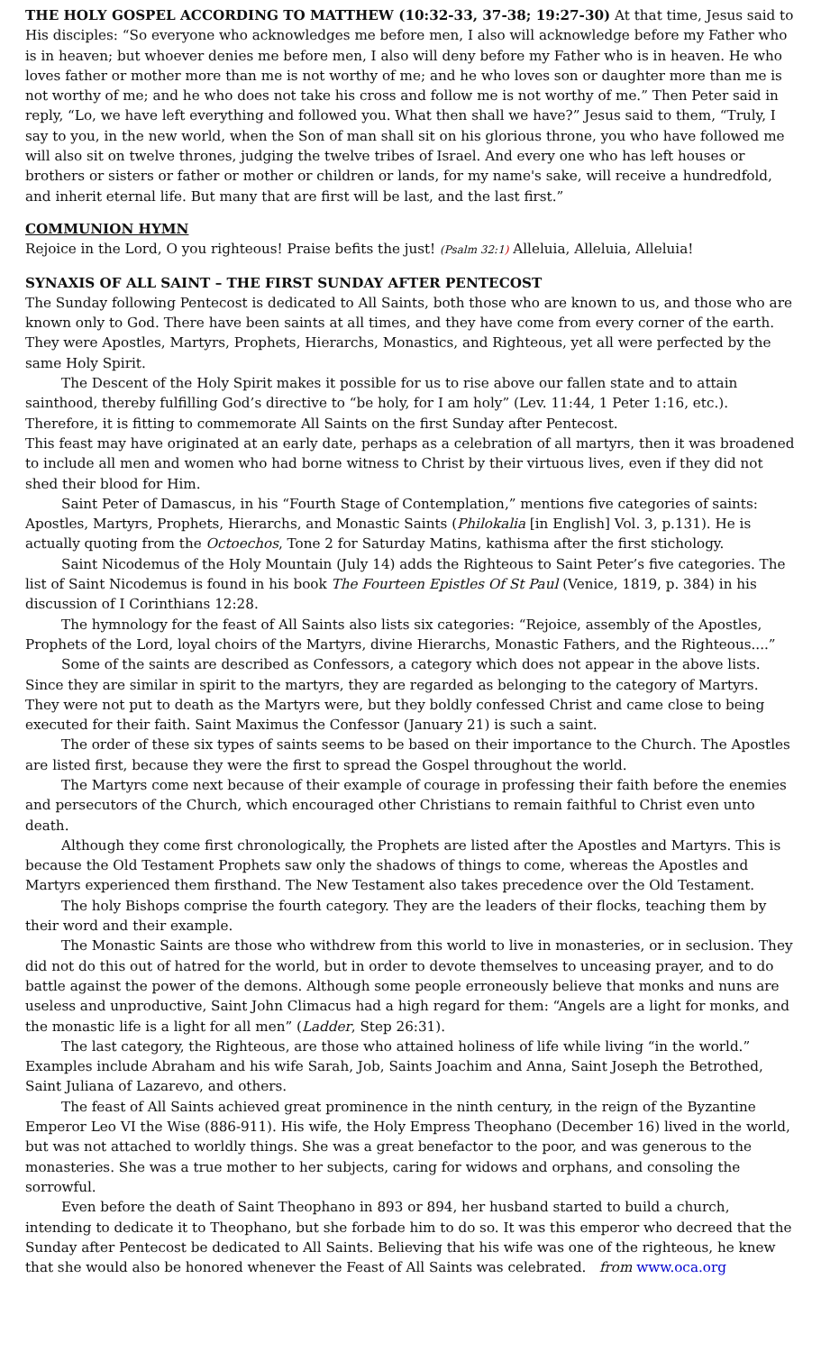THE HOLY GOSPEL ACCORDING TO MATTHEW (10:32-33, 37-38; 19:27-30) At that time, Jesus said to His disciples: “So everyone who acknowledges me before men, I also will acknowledge before my Father who is in heaven; but whoever denies me before men, I also will deny before my Father who is in heaven. He who loves father or mother more than me is not worthy of me; and he who loves son or daughter more than me is not worthy of me; and he who does not take his cross and follow me is not worthy of me.” Then Peter said in reply, “Lo, we have left everything and followed you. What then shall we have?” Jesus said to them, “Truly, I say to you, in the new world, when the Son of man shall sit on his glorious throne, you who have followed me will also sit on twelve thrones, judging the twelve tribes of Israel. And every one who has left houses or brothers or sisters or father or mother or children or lands, for my name's sake, will receive a hundredfold, and inherit eternal life. But many that are first will be last, and the last first.”
COMMUNION HYMN
Rejoice in the Lord, O you righteous! Praise befits the just! (Psalm 32:1) Alleluia, Alleluia, Alleluia!
SYNAXIS OF ALL SAINT – THE FIRST SUNDAY AFTER PENTECOST
The Sunday following Pentecost is dedicated to All Saints, both those who are known to us, and those who are known only to God. There have been saints at all times, and they have come from every corner of the earth. They were Apostles, Martyrs, Prophets, Hierarchs, Monastics, and Righteous, yet all were perfected by the same Holy Spirit.
The Descent of the Holy Spirit makes it possible for us to rise above our fallen state and to attain sainthood, thereby fulfilling God’s directive to “be holy, for I am holy” (Lev. 11:44, 1 Peter 1:16, etc.). Therefore, it is fitting to commemorate All Saints on the first Sunday after Pentecost.
This feast may have originated at an early date, perhaps as a celebration of all martyrs, then it was broadened to include all men and women who had borne witness to Christ by their virtuous lives, even if they did not shed their blood for Him.
Saint Peter of Damascus, in his “Fourth Stage of Contemplation,” mentions five categories of saints: Apostles, Martyrs, Prophets, Hierarchs, and Monastic Saints (Philokalia [in English] Vol. 3, p.131). He is actually quoting from the Octoechos, Tone 2 for Saturday Matins, kathisma after the first stichology.
Saint Nicodemus of the Holy Mountain (July 14) adds the Righteous to Saint Peter’s five categories. The list of Saint Nicodemus is found in his book The Fourteen Epistles Of St Paul (Venice, 1819, p. 384) in his discussion of I Corinthians 12:28.
The hymnology for the feast of All Saints also lists six categories: “Rejoice, assembly of the Apostles, Prophets of the Lord, loyal choirs of the Martyrs, divine Hierarchs, Monastic Fathers, and the Righteous....”
Some of the saints are described as Confessors, a category which does not appear in the above lists. Since they are similar in spirit to the martyrs, they are regarded as belonging to the category of Martyrs. They were not put to death as the Martyrs were, but they boldly confessed Christ and came close to being executed for their faith. Saint Maximus the Confessor (January 21) is such a saint.
The order of these six types of saints seems to be based on their importance to the Church. The Apostles are listed first, because they were the first to spread the Gospel throughout the world.
The Martyrs come next because of their example of courage in professing their faith before the enemies and persecutors of the Church, which encouraged other Christians to remain faithful to Christ even unto death.
Although they come first chronologically, the Prophets are listed after the Apostles and Martyrs. This is because the Old Testament Prophets saw only the shadows of things to come, whereas the Apostles and Martyrs experienced them firsthand. The New Testament also takes precedence over the Old Testament.
The holy Bishops comprise the fourth category. They are the leaders of their flocks, teaching them by their word and their example.
The Monastic Saints are those who withdrew from this world to live in monasteries, or in seclusion. They did not do this out of hatred for the world, but in order to devote themselves to unceasing prayer, and to do battle against the power of the demons. Although some people erroneously believe that monks and nuns are useless and unproductive, Saint John Climacus had a high regard for them: “Angels are a light for monks, and the monastic life is a light for all men” (Ladder, Step 26:31).
The last category, the Righteous, are those who attained holiness of life while living “in the world.” Examples include Abraham and his wife Sarah, Job, Saints Joachim and Anna, Saint Joseph the Betrothed, Saint Juliana of Lazarevo, and others.
The feast of All Saints achieved great prominence in the ninth century, in the reign of the Byzantine Emperor Leo VI the Wise (886-911). His wife, the Holy Empress Theophano (December 16) lived in the world, but was not attached to worldly things. She was a great benefactor to the poor, and was generous to the monasteries. She was a true mother to her subjects, caring for widows and orphans, and consoling the sorrowful.
Even before the death of Saint Theophano in 893 or 894, her husband started to build a church, intending to dedicate it to Theophano, but she forbade him to do so. It was this emperor who decreed that the Sunday after Pentecost be dedicated to All Saints. Believing that his wife was one of the righteous, he knew that she would also be honored whenever the Feast of All Saints was celebrated. from www.oca.org